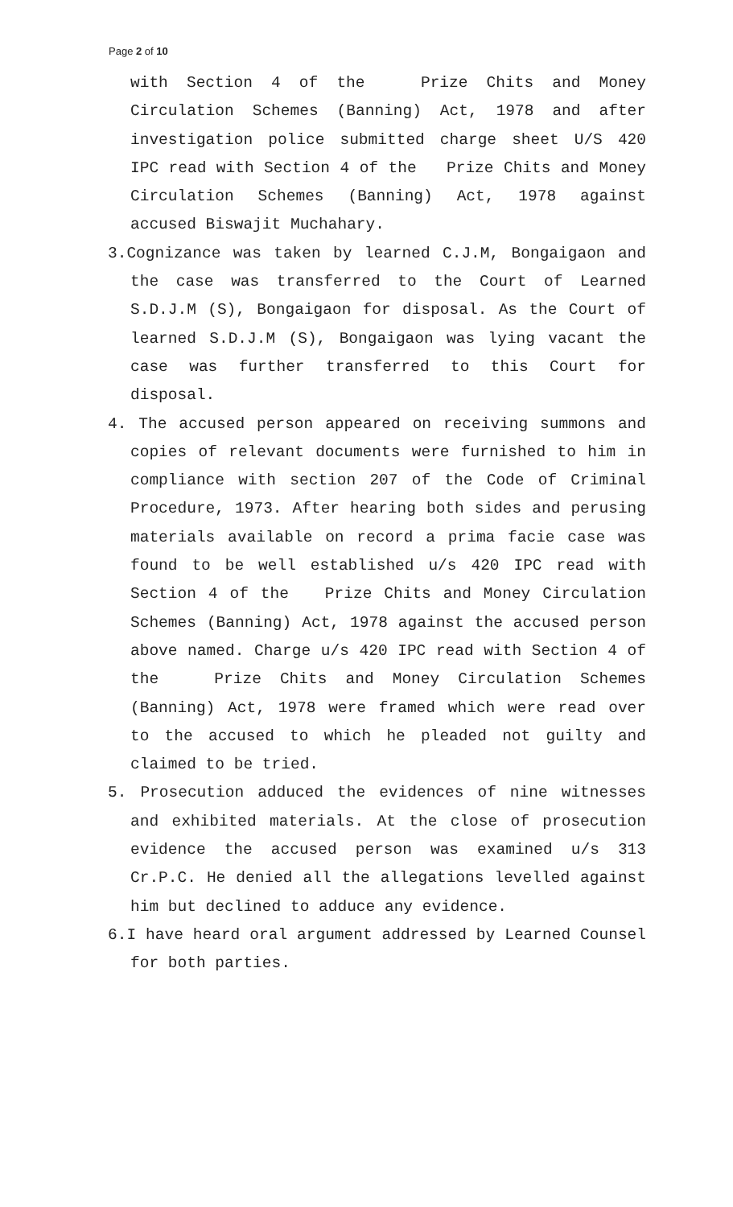Page 2 of 10
with Section 4 of the Prize Chits and Money Circulation Schemes (Banning) Act, 1978 and after investigation police submitted charge sheet U/S 420 IPC read with Section 4 of the Prize Chits and Money Circulation Schemes (Banning) Act, 1978 against accused Biswajit Muchahary.
3.Cognizance was taken by learned C.J.M, Bongaigaon and the case was transferred to the Court of Learned S.D.J.M (S), Bongaigaon for disposal. As the Court of learned S.D.J.M (S), Bongaigaon was lying vacant the case was further transferred to this Court for disposal.
4. The accused person appeared on receiving summons and copies of relevant documents were furnished to him in compliance with section 207 of the Code of Criminal Procedure, 1973. After hearing both sides and perusing materials available on record a prima facie case was found to be well established u/s 420 IPC read with Section 4 of the Prize Chits and Money Circulation Schemes (Banning) Act, 1978 against the accused person above named. Charge u/s 420 IPC read with Section 4 of the Prize Chits and Money Circulation Schemes (Banning) Act, 1978 were framed which were read over to the accused to which he pleaded not guilty and claimed to be tried.
5. Prosecution adduced the evidences of nine witnesses and exhibited materials. At the close of prosecution evidence the accused person was examined u/s 313 Cr.P.C. He denied all the allegations levelled against him but declined to adduce any evidence.
6.I have heard oral argument addressed by Learned Counsel for both parties.